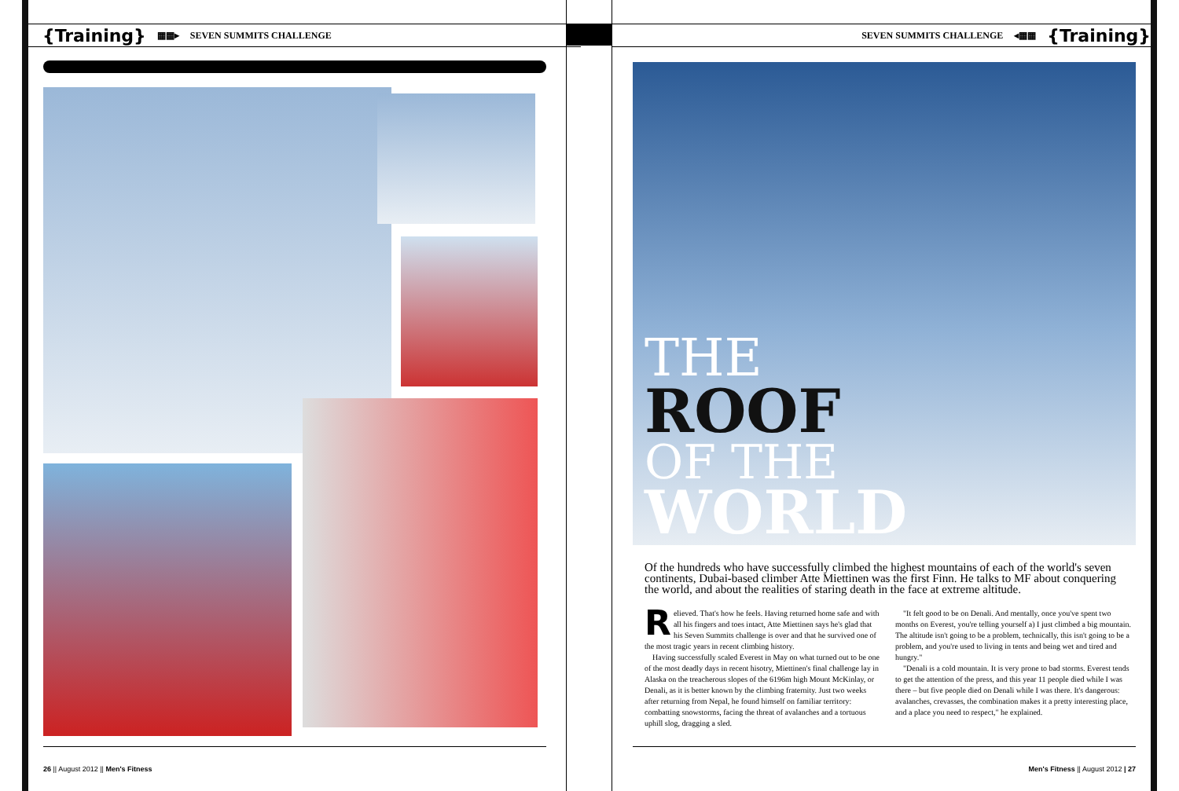{Training} ▦▦▸ SEVEN SUMMITS CHALLENGE
26 || August 2012 || Men's Fitness
SEVEN SUMMITS CHALLENGE ◂▦▦ {Training}
Men's Fitness || August 2012 | 27
THE
ROOF
OF THE
WORLD
Of the hundreds who have successfully climbed the highest mountains of each of the world's seven continents, Dubai-based climber Atte Miettinen was the first Finn. He talks to MF about conquering the world, and about the realities of staring death in the face at extreme altitude.
Relieved. That's how he feels. Having returned home safe and with all his fingers and toes intact, Atte Miettinen says he's glad that his Seven Summits challenge is over and that he survived one of the most tragic years in recent climbing history.
Having successfully scaled Everest in May on what turned out to be one of the most deadly days in recent hisotry, Miettinen's final challenge lay in Alaska on the treacherous slopes of the 6196m high Mount McKinlay, or Denali, as it is better known by the climbing fraternity. Just two weeks after returning from Nepal, he found himself on familiar territory: combatting snowstorms, facing the threat of avalanches and a tortuous uphill slog, dragging a sled.
"It felt good to be on Denali. And mentally, once you've spent two months on Everest, you're telling yourself a) I just climbed a big mountain. The altitude isn't going to be a problem, technically, this isn't going to be a problem, and you're used to living in tents and being wet and tired and hungry."
"Denali is a cold mountain. It is very prone to bad storms. Everest tends to get the attention of the press, and this year 11 people died while I was there – but five people died on Denali while I was there. It's dangerous: avalanches, crevasses, the combination makes it a pretty interesting place, and a place you need to respect," he explained.